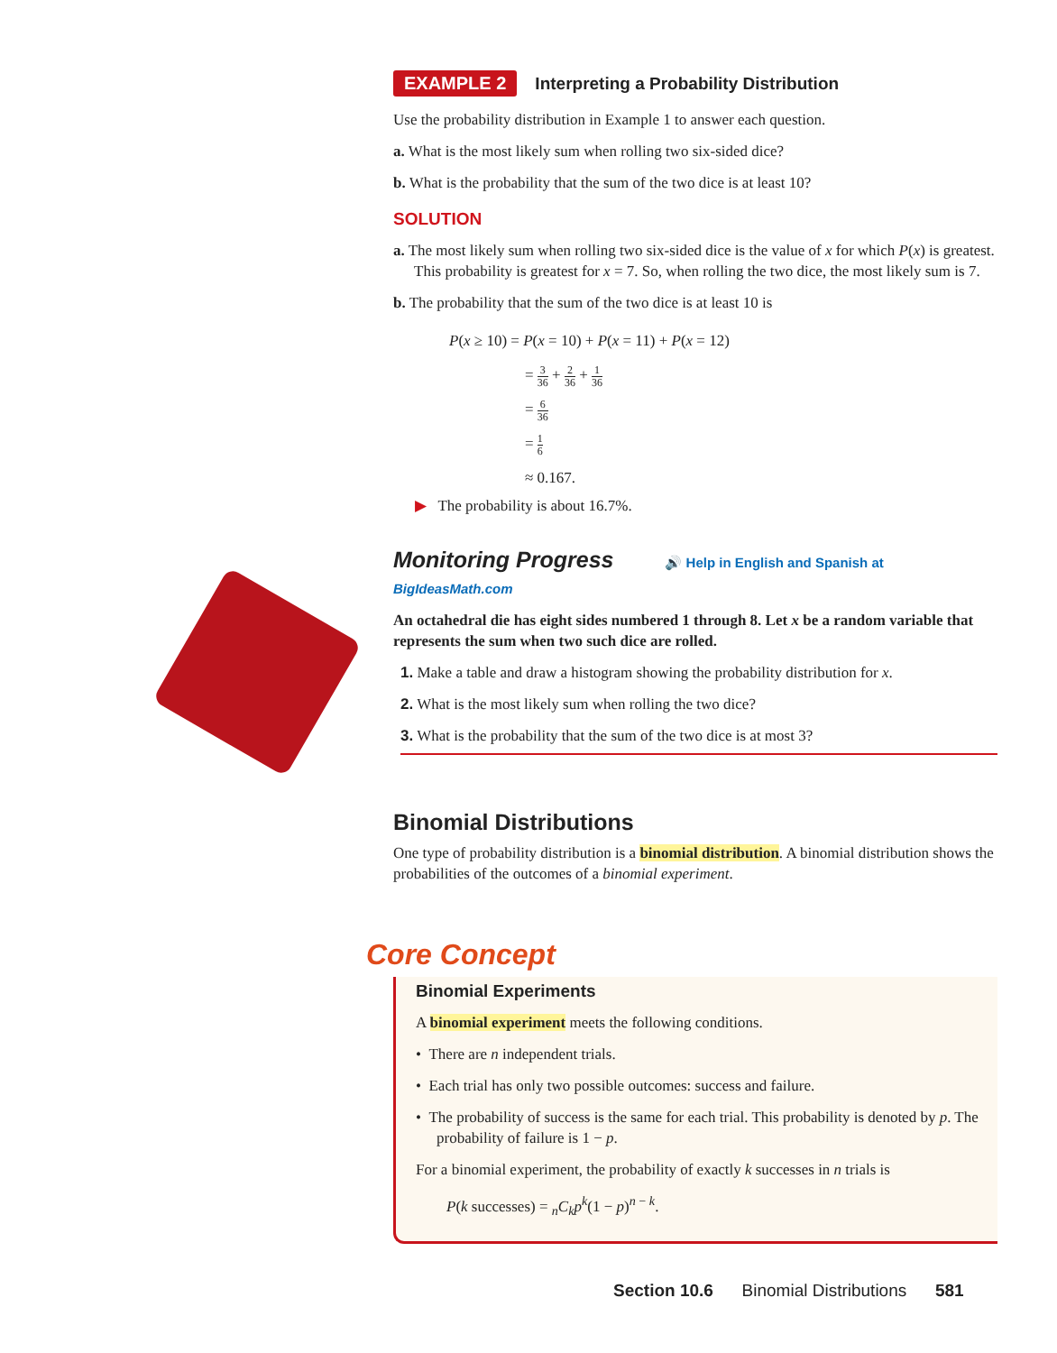EXAMPLE 2 Interpreting a Probability Distribution
Use the probability distribution in Example 1 to answer each question.
a. What is the most likely sum when rolling two six-sided dice?
b. What is the probability that the sum of the two dice is at least 10?
SOLUTION
a. The most likely sum when rolling two six-sided dice is the value of x for which P(x) is greatest. This probability is greatest for x = 7. So, when rolling the two dice, the most likely sum is 7.
b. The probability that the sum of the two dice is at least 10 is
P(x ≥ 10) = P(x = 10) + P(x = 11) + P(x = 12)
= 3 36 + 2 36 + 1 36
= 6 36
= 1 6
≈ 0.167.
▶ The probability is about 16.7%.
Monitoring Progress 🔊 Help in English and Spanish at BigIdeasMath.com
An octahedral die has eight sides numbered 1 through 8. Let x be a random variable that represents the sum when two such dice are rolled.
1. Make a table and draw a histogram showing the probability distribution for x.
2. What is the most likely sum when rolling the two dice?
3. What is the probability that the sum of the two dice is at most 3?
Binomial Distributions
One type of probability distribution is a binomial distribution. A binomial distribution shows the probabilities of the outcomes of a binomial experiment.
Core Concept
Binomial Experiments
A binomial experiment meets the following conditions.
• There are n independent trials.
• Each trial has only two possible outcomes: success and failure.
• The probability of success is the same for each trial. This probability is denoted by p. The probability of failure is 1 − p.
For a binomial experiment, the probability of exactly k successes in n trials is
P(k successes) = <sub>n</sub>C<sub>k</sub>p<sup>k</sup>(1 − p)<sup>n − k</sup>.
Section 10.6 Binomial Distributions 581